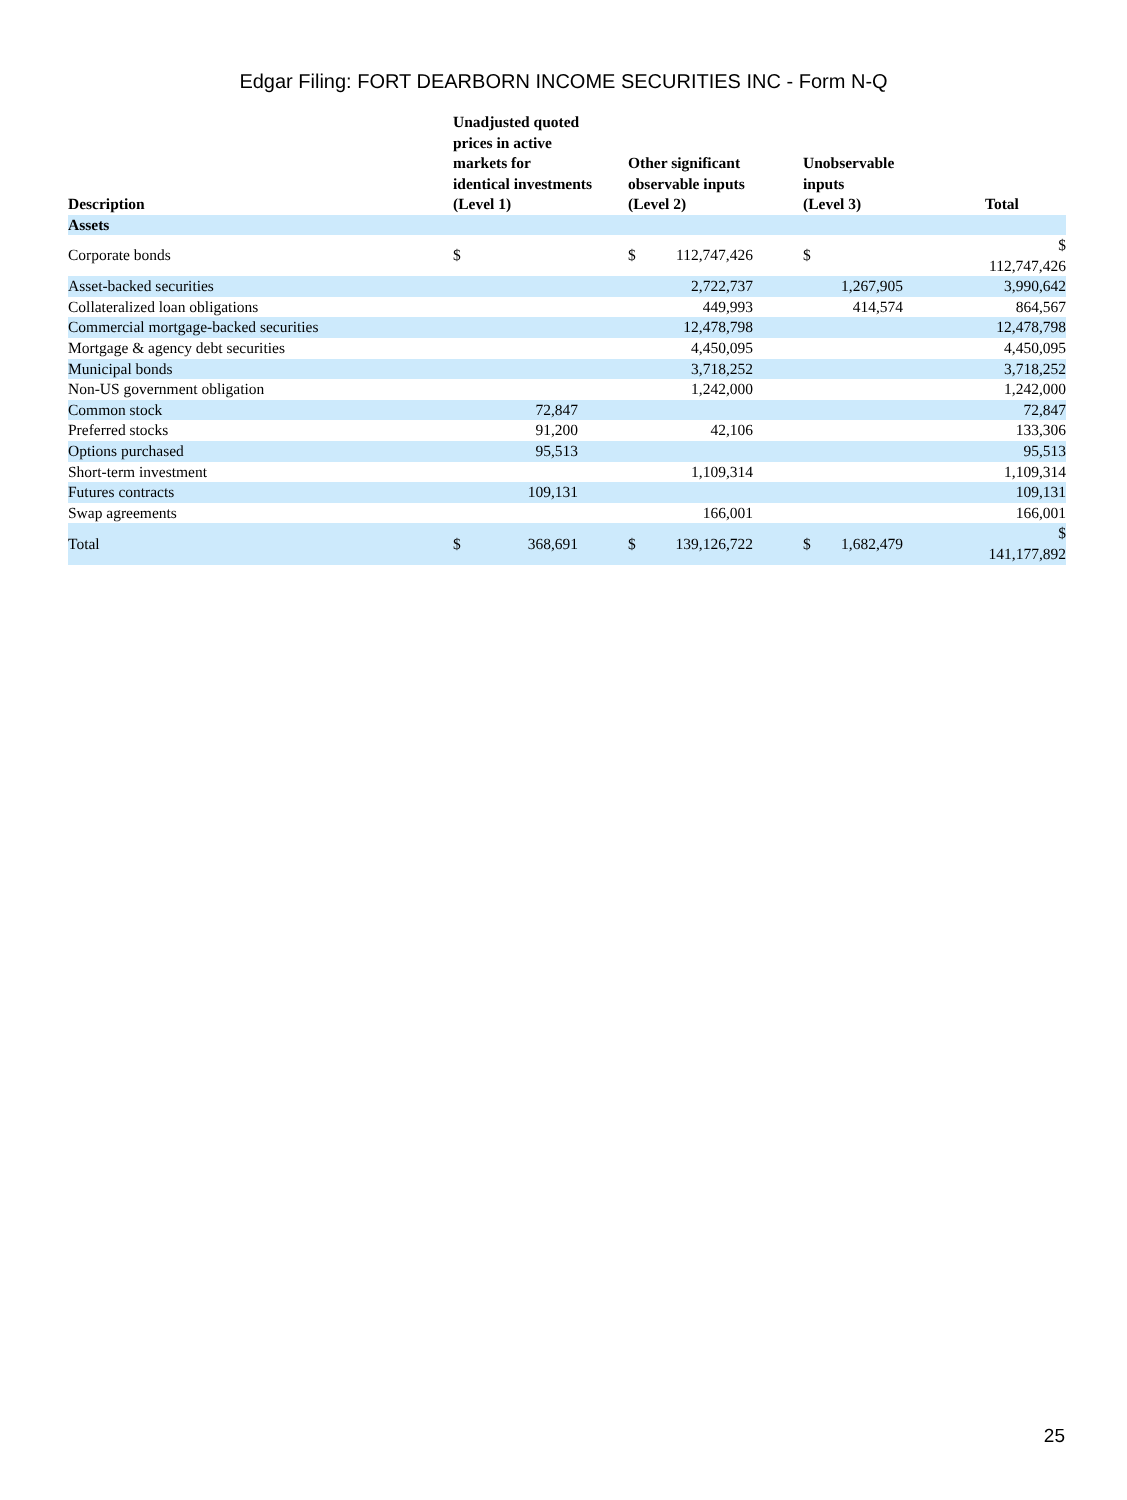Edgar Filing: FORT DEARBORN INCOME SECURITIES INC - Form N-Q
| Description | Unadjusted quoted prices in active markets for identical investments (Level 1) | | | Other significant observable inputs (Level 2) | | | Unobservable inputs (Level 3) | | | Total |
| --- | --- | --- | --- | --- | --- | --- | --- | --- | --- | --- |
| Assets | | | | | | | | | | |
| Corporate bonds | $ | | | $ | 112,747,426 | | $ | | | $ 112,747,426 |
| Asset-backed securities | | | | | 2,722,737 | | | 1,267,905 | | 3,990,642 |
| Collateralized loan obligations | | | | | 449,993 | | | 414,574 | | 864,567 |
| Commercial mortgage-backed securities | | | | | 12,478,798 | | | | | 12,478,798 |
| Mortgage & agency debt securities | | | | | 4,450,095 | | | | | 4,450,095 |
| Municipal bonds | | | | | 3,718,252 | | | | | 3,718,252 |
| Non-US government obligation | | | | | 1,242,000 | | | | | 1,242,000 |
| Common stock | | 72,847 | | | | | | | | 72,847 |
| Preferred stocks | | 91,200 | | | 42,106 | | | | | 133,306 |
| Options purchased | | 95,513 | | | | | | | | 95,513 |
| Short-term investment | | | | | 1,109,314 | | | | | 1,109,314 |
| Futures contracts | | 109,131 | | | | | | | | 109,131 |
| Swap agreements | | | | | 166,001 | | | | | 166,001 |
| Total | $ | 368,691 | | $ | 139,126,722 | | $ | 1,682,479 | | $ 141,177,892 |
25